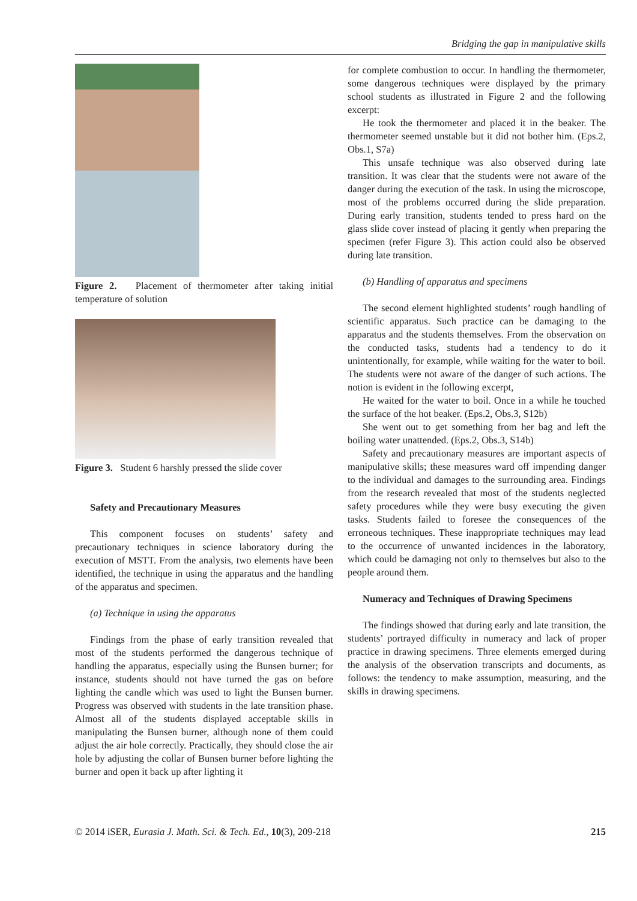Bridging the gap in manipulative skills
Figure 2. Placement of thermometer after taking initial temperature of solution
Figure 3. Student 6 harshly pressed the slide cover
Safety and Precautionary Measures
This component focuses on students’ safety and precautionary techniques in science laboratory during the execution of MSTT. From the analysis, two elements have been identified, the technique in using the apparatus and the handling of the apparatus and specimen.
(a) Technique in using the apparatus
Findings from the phase of early transition revealed that most of the students performed the dangerous technique of handling the apparatus, especially using the Bunsen burner; for instance, students should not have turned the gas on before lighting the candle which was used to light the Bunsen burner. Progress was observed with students in the late transition phase. Almost all of the students displayed acceptable skills in manipulating the Bunsen burner, although none of them could adjust the air hole correctly. Practically, they should close the air hole by adjusting the collar of Bunsen burner before lighting the burner and open it back up after lighting it
for complete combustion to occur. In handling the thermometer, some dangerous techniques were displayed by the primary school students as illustrated in Figure 2 and the following excerpt:
He took the thermometer and placed it in the beaker. The thermometer seemed unstable but it did not bother him. (Eps.2, Obs.1, S7a)
This unsafe technique was also observed during late transition. It was clear that the students were not aware of the danger during the execution of the task. In using the microscope, most of the problems occurred during the slide preparation. During early transition, students tended to press hard on the glass slide cover instead of placing it gently when preparing the specimen (refer Figure 3). This action could also be observed during late transition.
(b) Handling of apparatus and specimens
The second element highlighted students’ rough handling of scientific apparatus. Such practice can be damaging to the apparatus and the students themselves. From the observation on the conducted tasks, students had a tendency to do it unintentionally, for example, while waiting for the water to boil. The students were not aware of the danger of such actions. The notion is evident in the following excerpt,
He waited for the water to boil. Once in a while he touched the surface of the hot beaker. (Eps.2, Obs.3, S12b)
She went out to get something from her bag and left the boiling water unattended. (Eps.2, Obs.3, S14b)
Safety and precautionary measures are important aspects of manipulative skills; these measures ward off impending danger to the individual and damages to the surrounding area. Findings from the research revealed that most of the students neglected safety procedures while they were busy executing the given tasks. Students failed to foresee the consequences of the erroneous techniques. These inappropriate techniques may lead to the occurrence of unwanted incidences in the laboratory, which could be damaging not only to themselves but also to the people around them.
Numeracy and Techniques of Drawing Specimens
The findings showed that during early and late transition, the students’ portrayed difficulty in numeracy and lack of proper practice in drawing specimens. Three elements emerged during the analysis of the observation transcripts and documents, as follows: the tendency to make assumption, measuring, and the skills in drawing specimens.
© 2014 iSER, Eurasia J. Math. Sci. & Tech. Ed., 10(3), 209-218 215